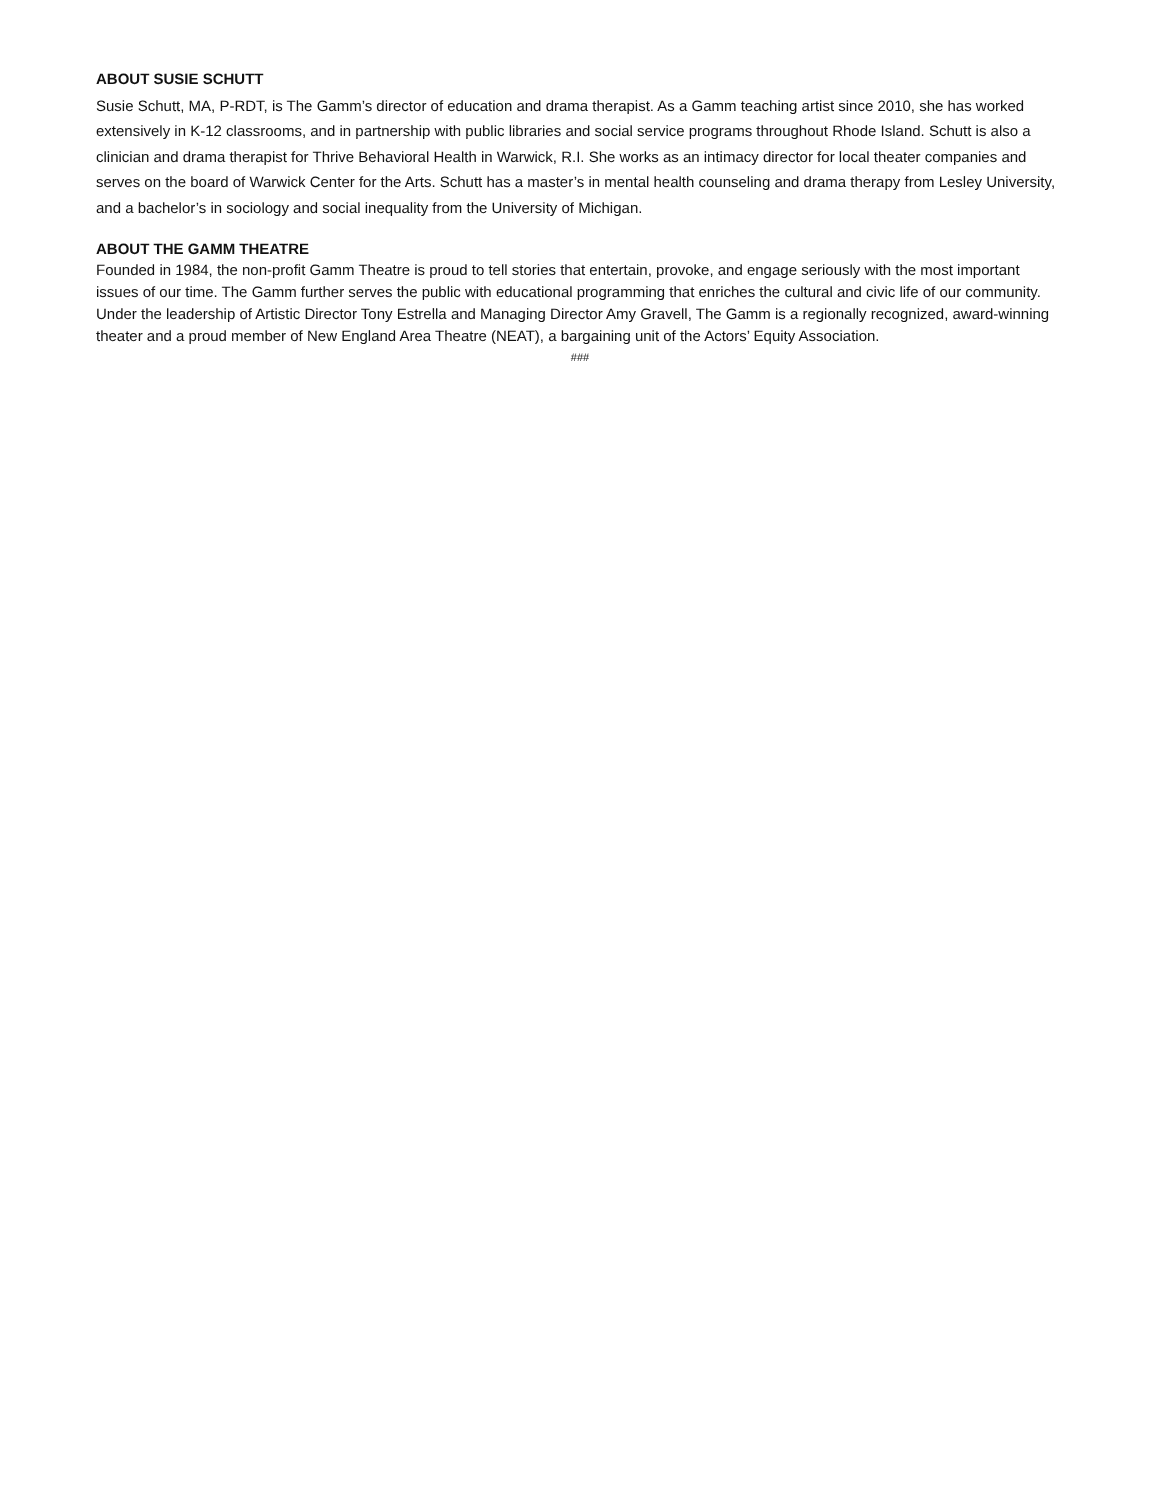ABOUT SUSIE SCHUTT
Susie Schutt, MA, P-RDT, is The Gamm’s director of education and drama therapist. As a Gamm teaching artist since 2010, she has worked extensively in K-12 classrooms, and in partnership with public libraries and social service programs throughout Rhode Island. Schutt is also a clinician and drama therapist for Thrive Behavioral Health in Warwick, R.I. She works as an intimacy director for local theater companies and serves on the board of Warwick Center for the Arts. Schutt has a master’s in mental health counseling and drama therapy from Lesley University, and a bachelor’s in sociology and social inequality from the University of Michigan.
ABOUT THE GAMM THEATRE
Founded in 1984, the non-profit Gamm Theatre is proud to tell stories that entertain, provoke, and engage seriously with the most important issues of our time. The Gamm further serves the public with educational programming that enriches the cultural and civic life of our community. Under the leadership of Artistic Director Tony Estrella and Managing Director Amy Gravell, The Gamm is a regionally recognized, award-winning theater and a proud member of New England Area Theatre (NEAT), a bargaining unit of the Actors’ Equity Association.
###